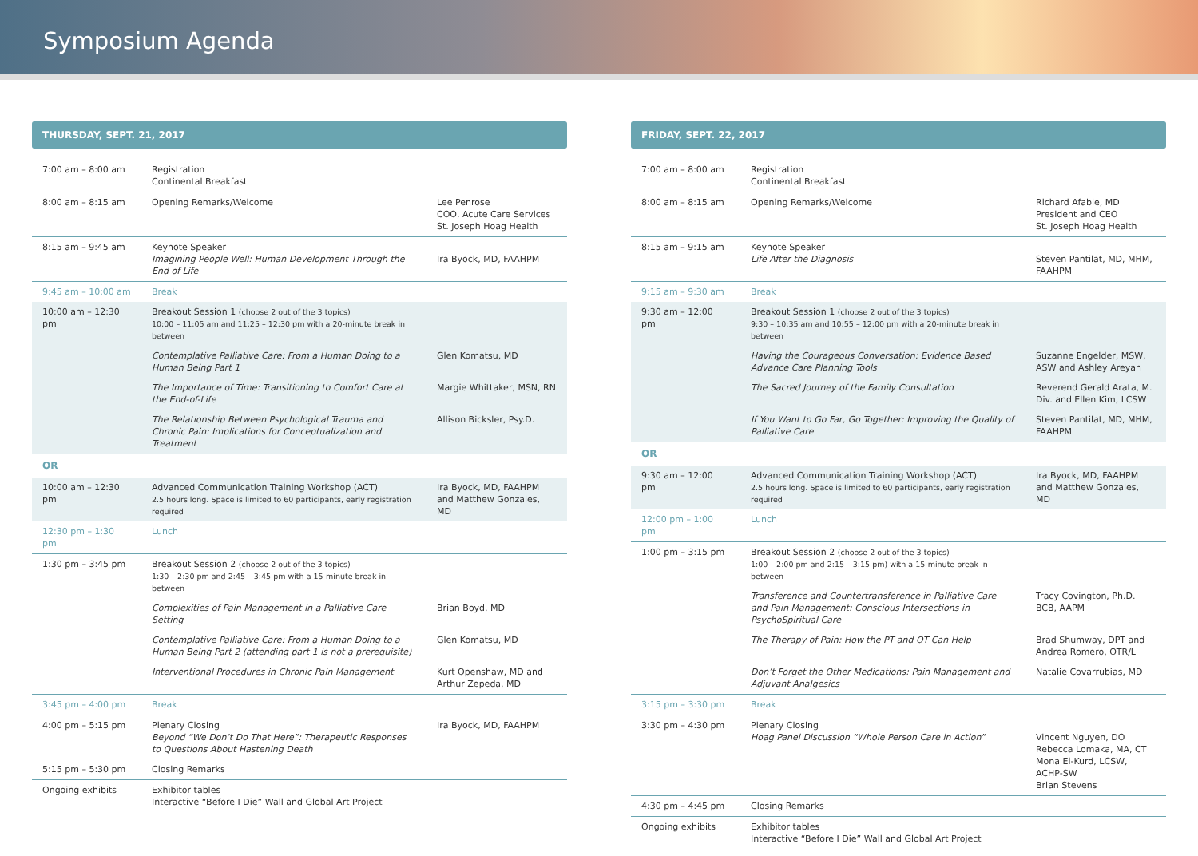Symposium Agenda
THURSDAY, SEPT. 21, 2017
| 7:00 am – 8:00 am | Registration Continental Breakfast | |
| 8:00 am – 8:15 am | Opening Remarks/Welcome | Lee Penrose COO, Acute Care Services St. Joseph Hoag Health |
| 8:15 am – 9:45 am | Keynote Speaker Imagining People Well: Human Development Through the End of Life | Ira Byock, MD, FAAHPM |
| 9:45 am – 10:00 am | Break | |
| 10:00 am – 12:30 pm | Breakout Session 1 (choose 2 out of the 3 topics) 10:00 – 11:05 am and 11:25 – 12:30 pm with a 20-minute break in between | |
| | Contemplative Palliative Care: From a Human Doing to a Human Being Part 1 | Glen Komatsu, MD |
| | The Importance of Time: Transitioning to Comfort Care at the End-of-Life | Margie Whittaker, MSN, RN |
| | The Relationship Between Psychological Trauma and Chronic Pain: Implications for Conceptualization and Treatment | Allison Bicksler, Psy.D. |
OR
| 10:00 am – 12:30 pm | Advanced Communication Training Workshop (ACT) 2.5 hours long. Space is limited to 60 participants, early registration required | Ira Byock, MD, FAAHPM and Matthew Gonzales, MD |
| 12:30 pm – 1:30 pm | Lunch | |
| 1:30 pm – 3:45 pm | Breakout Session 2 (choose 2 out of the 3 topics) 1:30 – 2:30 pm and 2:45 – 3:45 pm with a 15-minute break in between | |
| | Complexities of Pain Management in a Palliative Care Setting | Brian Boyd, MD |
| | Contemplative Palliative Care: From a Human Doing to a Human Being Part 2 (attending part 1 is not a prerequisite) | Glen Komatsu, MD |
| | Interventional Procedures in Chronic Pain Management | Kurt Openshaw, MD and Arthur Zepeda, MD |
| 3:45 pm – 4:00 pm | Break | |
| 4:00 pm – 5:15 pm | Plenary Closing Beyond “We Don’t Do That Here”: Therapeutic Responses to Questions About Hastening Death | Ira Byock, MD, FAAHPM |
| 5:15 pm – 5:30 pm | Closing Remarks | |
| Ongoing exhibits | Exhibitor tables Interactive “Before I Die” Wall and Global Art Project | |
FRIDAY, SEPT. 22, 2017
| 7:00 am – 8:00 am | Registration Continental Breakfast | |
| 8:00 am – 8:15 am | Opening Remarks/Welcome | Richard Afable, MD President and CEO St. Joseph Hoag Health |
| 8:15 am – 9:15 am | Keynote Speaker Life After the Diagnosis | Steven Pantilat, MD, MHM, FAAHPM |
| 9:15 am – 9:30 am | Break | |
| 9:30 am – 12:00 pm | Breakout Session 1 (choose 2 out of the 3 topics) 9:30 – 10:35 am and 10:55 – 12:00 pm with a 20-minute break in between | |
| | Having the Courageous Conversation: Evidence Based Advance Care Planning Tools | Suzanne Engelder, MSW, ASW and Ashley Areyan |
| | The Sacred Journey of the Family Consultation | Reverend Gerald Arata, M. Div. and Ellen Kim, LCSW |
| | If You Want to Go Far, Go Together: Improving the Quality of Palliative Care | Steven Pantilat, MD, MHM, FAAHPM |
OR
| 9:30 am – 12:00 pm | Advanced Communication Training Workshop (ACT) 2.5 hours long. Space is limited to 60 participants, early registration required | Ira Byock, MD, FAAHPM and Matthew Gonzales, MD |
| 12:00 pm – 1:00 pm | Lunch | |
| 1:00 pm – 3:15 pm | Breakout Session 2 (choose 2 out of the 3 topics) 1:00 – 2:00 pm and 2:15 – 3:15 pm) with a 15-minute break in between | |
| | Transference and Countertransference in Palliative Care and Pain Management: Conscious Intersections in PsychoSpiritual Care | Tracy Covington, Ph.D. BCB, AAPM |
| | The Therapy of Pain: How the PT and OT Can Help | Brad Shumway, DPT and Andrea Romero, OTR/L |
| | Don’t Forget the Other Medications: Pain Management and Adjuvant Analgesics | Natalie Covarrubias, MD |
| 3:15 pm – 3:30 pm | Break | |
| 3:30 pm – 4:30 pm | Plenary Closing Hoag Panel Discussion “Whole Person Care in Action” | Vincent Nguyen, DO Rebecca Lomaka, MA, CT Mona El-Kurd, LCSW, ACHP-SW Brian Stevens |
| 4:30 pm – 4:45 pm | Closing Remarks | |
| Ongoing exhibits | Exhibitor tables Interactive “Before I Die” Wall and Global Art Project | |